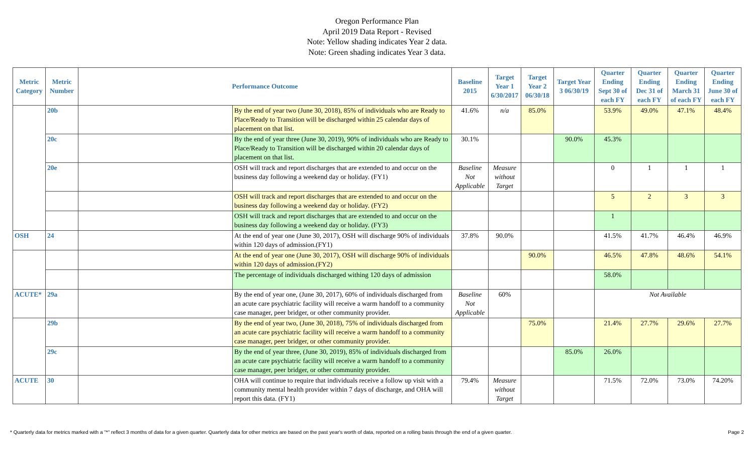Oregon Performance Plan
April 2019 Data Report - Revised
Note: Yellow shading indicates Year 2 data.
Note: Green shading indicates Year 3 data.
| Metric Category | Metric Number | Performance Outcome | | Baseline 2015 | Target Year 1 6/30/2017 | Target Year 2 06/30/18 | Target Year 3 06/30/19 | Quarter Ending Sept 30 of each FY | Quarter Ending Dec 31 of each FY | Quarter Ending March 31 of each FY | Quarter Ending June 30 of each FY |
| --- | --- | --- | --- | --- | --- | --- | --- | --- | --- | --- | --- |
| | 20b | | By the end of year two (June 30, 2018), 85% of individuals who are Ready to Place/Ready to Transition will be discharged within 25 calendar days of placement on that list. | 41.6% | n/a | 85.0% | | 53.9% | 49.0% | 47.1% | 48.4% |
| | 20c | | By the end of year three (June 30, 2019), 90% of individuals who are Ready to Place/Ready to Transition will be discharged within 20 calendar days of placement on that list. | 30.1% | | | 90.0% | 45.3% | | | |
| | 20e | | OSH will track and report discharges that are extended to and occur on the business day following a weekend day or holiday. (FY1) | Baseline Not Applicable | Measure without Target | | | 0 | 1 | 1 | 1 |
| | | | OSH will track and report discharges that are extended to and occur on the business day following a weekend day or holiday. (FY2) | | | | | 5 | 2 | 3 | 3 |
| | | | OSH will track and report discharges that are extended to and occur on the business day following a weekend day or holiday. (FY3) | | | | | 1 | | | |
| OSH | 24 | | At the end of year one (June 30, 2017), OSH will discharge 90% of individuals within 120 days of admission.(FY1) | 37.8% | 90.0% | | | 41.5% | 41.7% | 46.4% | 46.9% |
| | | | At the end of year one (June 30, 2017), OSH will discharge 90% of individuals within 120 days of admission.(FY2) | | | 90.0% | | 46.5% | 47.8% | 48.6% | 54.1% |
| | | | The percentage of individuals discharged withing 120 days of admission | | | | | 58.0% | | | |
| ACUTE* | 29a | | By the end of year one, (June 30, 2017), 60% of individuals discharged from an acute care psychiatric facility will receive a warm handoff to a community case manager, peer bridger, or other community provider. | Baseline Not Applicable | 60% | | | Not Available | | | |
| | 29b | | By the end of year two, (June 30, 2018), 75% of individuals discharged from an acute care psychiatric facility will receive a warm handoff to a community case manager, peer bridger, or other community provider. | | | 75.0% | | 21.4% | 27.7% | 29.6% | 27.7% |
| | 29c | | By the end of year three, (June 30, 2019), 85% of individuals discharged from an acute care psychiatric facility will receive a warm handoff to a community case manager, peer bridger, or other community provider. | | | | 85.0% | 26.0% | | | |
| ACUTE | 30 | | OHA will continue to require that individuals receive a follow up visit with a community mental health provider within 7 days of discharge, and OHA will report this data. (FY1) | 79.4% | Measure without Target | | | 71.5% | 72.0% | 73.0% | 74.20% |
* Quarterly data for metrics marked with a "*" reflect 3 months of data for a given quarter. Quarterly data for other metrics are based on the past year's worth of data, reported on a rolling basis through the end of a given quarter. Page 2